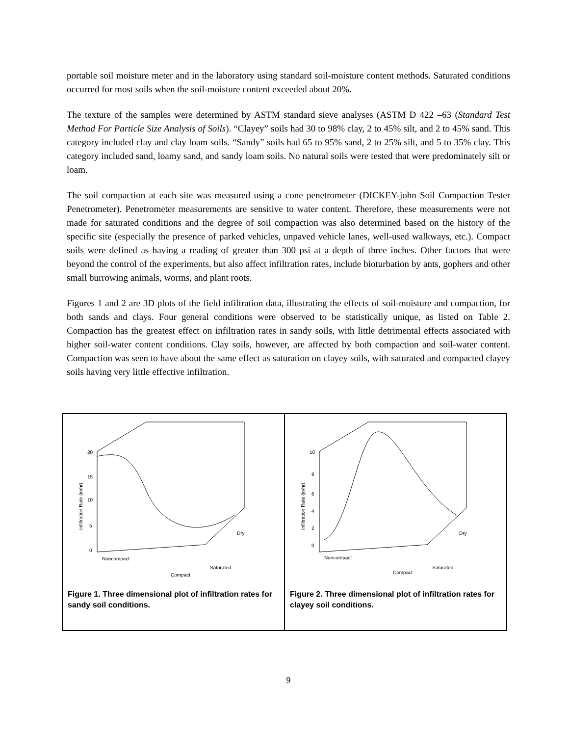portable soil moisture meter and in the laboratory using standard soil-moisture content methods. Saturated conditions occurred for most soils when the soil-moisture content exceeded about 20%.
The texture of the samples were determined by ASTM standard sieve analyses (ASTM D 422 –63 (Standard Test Method For Particle Size Analysis of Soils). “Clayey” soils had 30 to 98% clay, 2 to 45% silt, and 2 to 45% sand. This category included clay and clay loam soils. “Sandy” soils had 65 to 95% sand, 2 to 25% silt, and 5 to 35% clay. This category included sand, loamy sand, and sandy loam soils. No natural soils were tested that were predominately silt or loam.
The soil compaction at each site was measured using a cone penetrometer (DICKEY-john Soil Compaction Tester Penetrometer). Penetrometer measurements are sensitive to water content. Therefore, these measurements were not made for saturated conditions and the degree of soil compaction was also determined based on the history of the specific site (especially the presence of parked vehicles, unpaved vehicle lanes, well-used walkways, etc.). Compact soils were defined as having a reading of greater than 300 psi at a depth of three inches. Other factors that were beyond the control of the experiments, but also affect infiltration rates, include bioturbation by ants, gophers and other small burrowing animals, worms, and plant roots.
Figures 1 and 2 are 3D plots of the field infiltration data, illustrating the effects of soil-moisture and compaction, for both sands and clays. Four general conditions were observed to be statistically unique, as listed on Table 2. Compaction has the greatest effect on infiltration rates in sandy soils, with little detrimental effects associated with higher soil-water content conditions. Clay soils, however, are affected by both compaction and soil-water content. Compaction was seen to have about the same effect as saturation on clayey soils, with saturated and compacted clayey soils having very little effective infiltration.
20
15
10
5
0
Infiltration Rate (in/hr)
Noncompact
Compact
Saturated
Dry
Figure 1. Three dimensional plot of infiltration rates for sandy soil conditions.
10
8
6
4
2
0
Infiltration Rate (in/hr)
Noncompact
Compact
Saturated
Dry
Figure 2. Three dimensional plot of infiltration rates for clayey soil conditions.
9